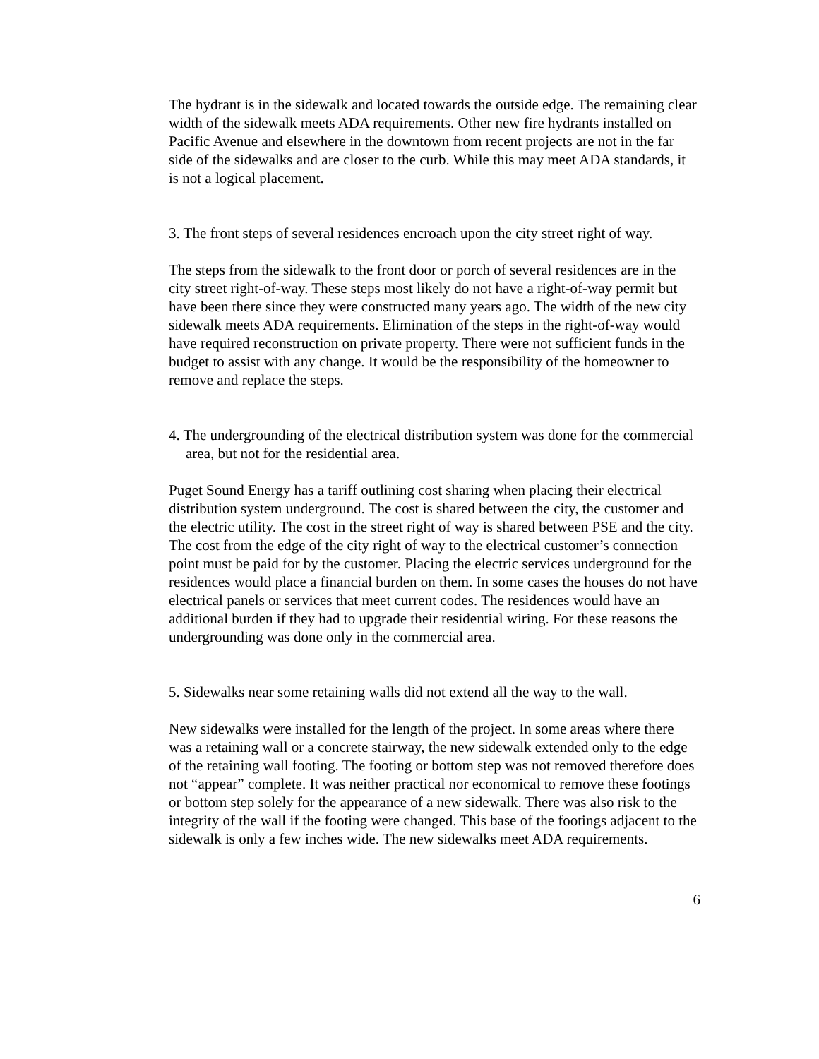The hydrant is in the sidewalk and located towards the outside edge. The remaining clear width of the sidewalk meets ADA requirements. Other new fire hydrants installed on Pacific Avenue and elsewhere in the downtown from recent projects are not in the far side of the sidewalks and are closer to the curb. While this may meet ADA standards, it is not a logical placement.
3. The front steps of several residences encroach upon the city street right of way.
The steps from the sidewalk to the front door or porch of several residences are in the city street right-of-way. These steps most likely do not have a right-of-way permit but have been there since they were constructed many years ago. The width of the new city sidewalk meets ADA requirements. Elimination of the steps in the right-of-way would have required reconstruction on private property. There were not sufficient funds in the budget to assist with any change. It would be the responsibility of the homeowner to remove and replace the steps.
4. The undergrounding of the electrical distribution system was done for the commercial area, but not for the residential area.
Puget Sound Energy has a tariff outlining cost sharing when placing their electrical distribution system underground. The cost is shared between the city, the customer and the electric utility. The cost in the street right of way is shared between PSE and the city. The cost from the edge of the city right of way to the electrical customer’s connection point must be paid for by the customer. Placing the electric services underground for the residences would place a financial burden on them. In some cases the houses do not have electrical panels or services that meet current codes. The residences would have an additional burden if they had to upgrade their residential wiring. For these reasons the undergrounding was done only in the commercial area.
5. Sidewalks near some retaining walls did not extend all the way to the wall.
New sidewalks were installed for the length of the project. In some areas where there was a retaining wall or a concrete stairway, the new sidewalk extended only to the edge of the retaining wall footing. The footing or bottom step was not removed therefore does not “appear” complete. It was neither practical nor economical to remove these footings or bottom step solely for the appearance of a new sidewalk. There was also risk to the integrity of the wall if the footing were changed. This base of the footings adjacent to the sidewalk is only a few inches wide. The new sidewalks meet ADA requirements.
6